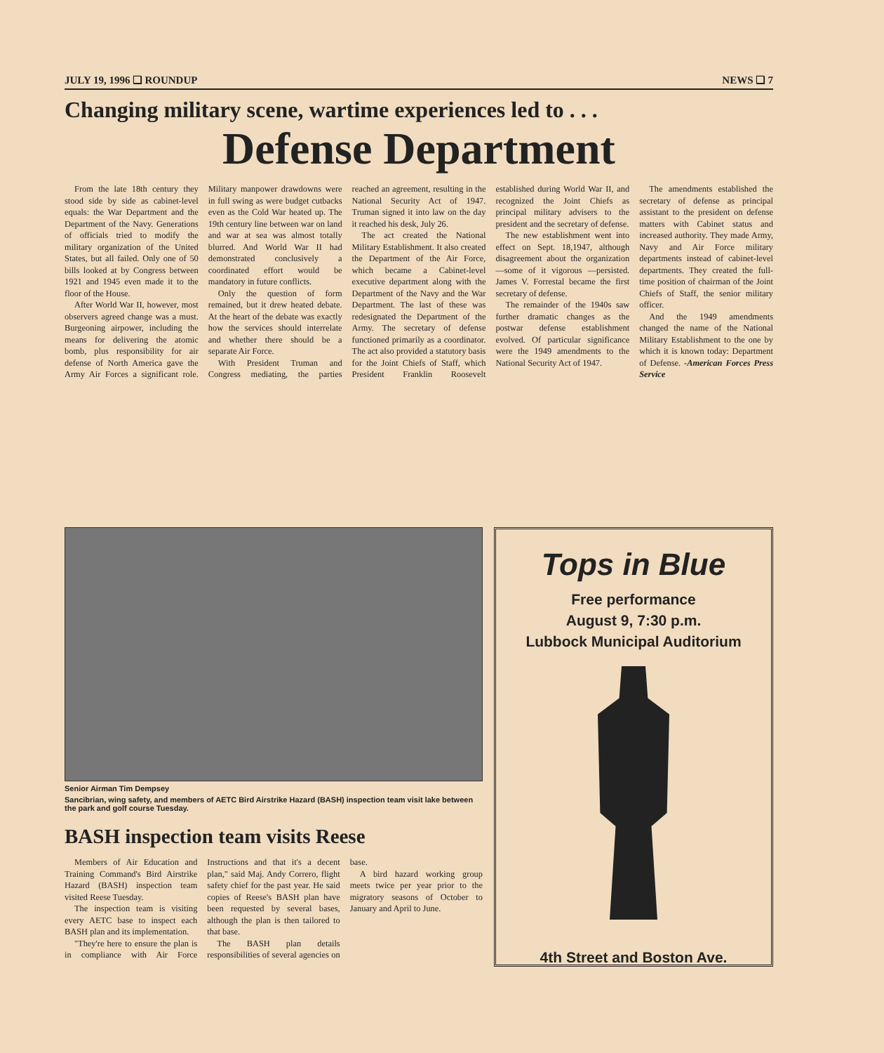JULY 19, 1996 ❑ ROUNDUP NEWS ❑ 7
Changing military scene, wartime experiences led to . . .
Defense Department
From the late 18th century they stood side by side as cabinet-level equals: the War Department and the Department of the Navy. Generations of officials tried to modify the military organization of the United States, but all failed. Only one of 50 bills looked at by Congress between 1921 and 1945 even made it to the floor of the House.
After World War II, however, most observers agreed change was a must. Burgeoning airpower, including the means for delivering the atomic bomb, plus responsibility for air defense of North America gave the Army Air Forces a significant role. Military manpower drawdowns were in full swing as were budget cutbacks even as the Cold War heated up. The 19th century line between war on land and war at sea was almost totally blurred. And World War II had demonstrated conclusively a coordinated effort would be mandatory in future conflicts.
Only the question of form remained, but it drew heated debate. At the heart of the debate was exactly how the services should interrelate and whether there should be a separate Air Force.
With President Truman and Congress mediating, the parties reached an agreement, resulting in the National Security Act of 1947. Truman signed it into law on the day it reached his desk, July 26.
The act created the National Military Establishment. It also created the Department of the Air Force, which became a Cabinet-level executive department along with the Department of the Navy and the War Department. The last of these was redesignated the Department of the Army. The secretary of defense functioned primarily as a coordinator. The act also provided a statutory basis for the Joint Chiefs of Staff, which President Franklin Roosevelt established during World War II, and recognized the Joint Chiefs as principal military advisers to the president and the secretary of defense.
The new establishment went into effect on Sept. 18,1947, although disagreement about the organization—some of it vigorous —persisted. James V. Forrestal became the first secretary of defense.
The remainder of the 1940s saw further dramatic changes as the postwar defense establishment evolved. Of particular significance were the 1949 amendments to the National Security Act of 1947.
The amendments established the secretary of defense as principal assistant to the president on defense matters with Cabinet status and increased authority. They made Army, Navy and Air Force military departments instead of cabinet-level departments. They created the full-time position of chairman of the Joint Chiefs of Staff, the senior military officer.
And the 1949 amendments changed the name of the National Military Establishment to the one by which it is known today: Department of Defense. -American Forces Press Service
Senior Airman Tim Dempsey
Sancibrian, wing safety, and members of AETC Bird Airstrike Hazard (BASH) inspection team visit lake between the park and golf course Tuesday.
BASH inspection team visits Reese
Members of Air Education and Training Command's Bird Airstrike Hazard (BASH) inspection team visited Reese Tuesday.
The inspection team is visiting every AETC base to inspect each BASH plan and its implementation.
"They're here to ensure the plan is in compliance with Air Force Instructions and that it's a decent plan," said Maj. Andy Correro, flight safety chief for the past year. He said copies of Reese's BASH plan have been requested by several bases, although the plan is then tailored to that base.
The BASH plan details responsibilities of several agencies on base.
A bird hazard working group meets twice per year prior to the migratory seasons of October to January and April to June.
Tops in Blue
Free performance
August 9, 7:30 p.m.
Lubbock Municipal Auditorium
4th Street and Boston Ave.